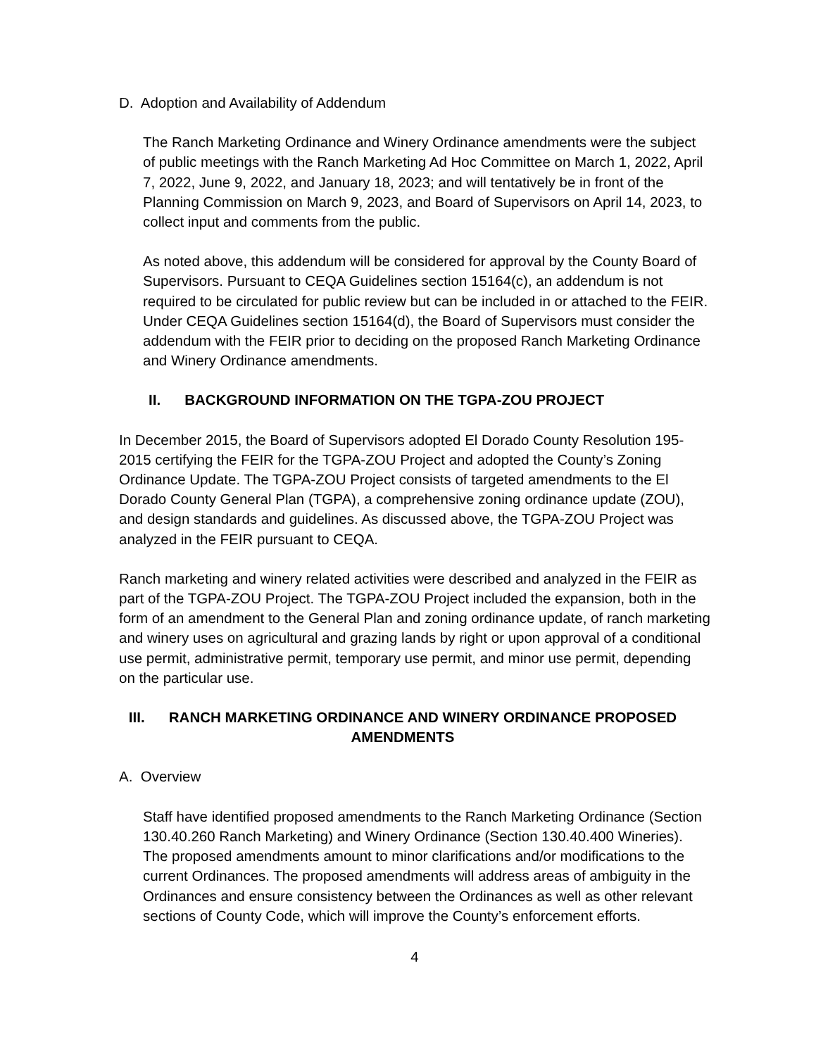D. Adoption and Availability of Addendum
The Ranch Marketing Ordinance and Winery Ordinance amendments were the subject of public meetings with the Ranch Marketing Ad Hoc Committee on March 1, 2022, April 7, 2022, June 9, 2022, and January 18, 2023; and will tentatively be in front of the Planning Commission on March 9, 2023, and Board of Supervisors on April 14, 2023, to collect input and comments from the public.
As noted above, this addendum will be considered for approval by the County Board of Supervisors. Pursuant to CEQA Guidelines section 15164(c), an addendum is not required to be circulated for public review but can be included in or attached to the FEIR. Under CEQA Guidelines section 15164(d), the Board of Supervisors must consider the addendum with the FEIR prior to deciding on the proposed Ranch Marketing Ordinance and Winery Ordinance amendments.
II. BACKGROUND INFORMATION ON THE TGPA-ZOU PROJECT
In December 2015, the Board of Supervisors adopted El Dorado County Resolution 195-2015 certifying the FEIR for the TGPA-ZOU Project and adopted the County’s Zoning Ordinance Update. The TGPA-ZOU Project consists of targeted amendments to the El Dorado County General Plan (TGPA), a comprehensive zoning ordinance update (ZOU), and design standards and guidelines. As discussed above, the TGPA-ZOU Project was analyzed in the FEIR pursuant to CEQA.
Ranch marketing and winery related activities were described and analyzed in the FEIR as part of the TGPA-ZOU Project. The TGPA-ZOU Project included the expansion, both in the form of an amendment to the General Plan and zoning ordinance update, of ranch marketing and winery uses on agricultural and grazing lands by right or upon approval of a conditional use permit, administrative permit, temporary use permit, and minor use permit, depending on the particular use.
III. RANCH MARKETING ORDINANCE AND WINERY ORDINANCE PROPOSED AMENDMENTS
A. Overview
Staff have identified proposed amendments to the Ranch Marketing Ordinance (Section 130.40.260 Ranch Marketing) and Winery Ordinance (Section 130.40.400 Wineries). The proposed amendments amount to minor clarifications and/or modifications to the current Ordinances. The proposed amendments will address areas of ambiguity in the Ordinances and ensure consistency between the Ordinances as well as other relevant sections of County Code, which will improve the County’s enforcement efforts.
4